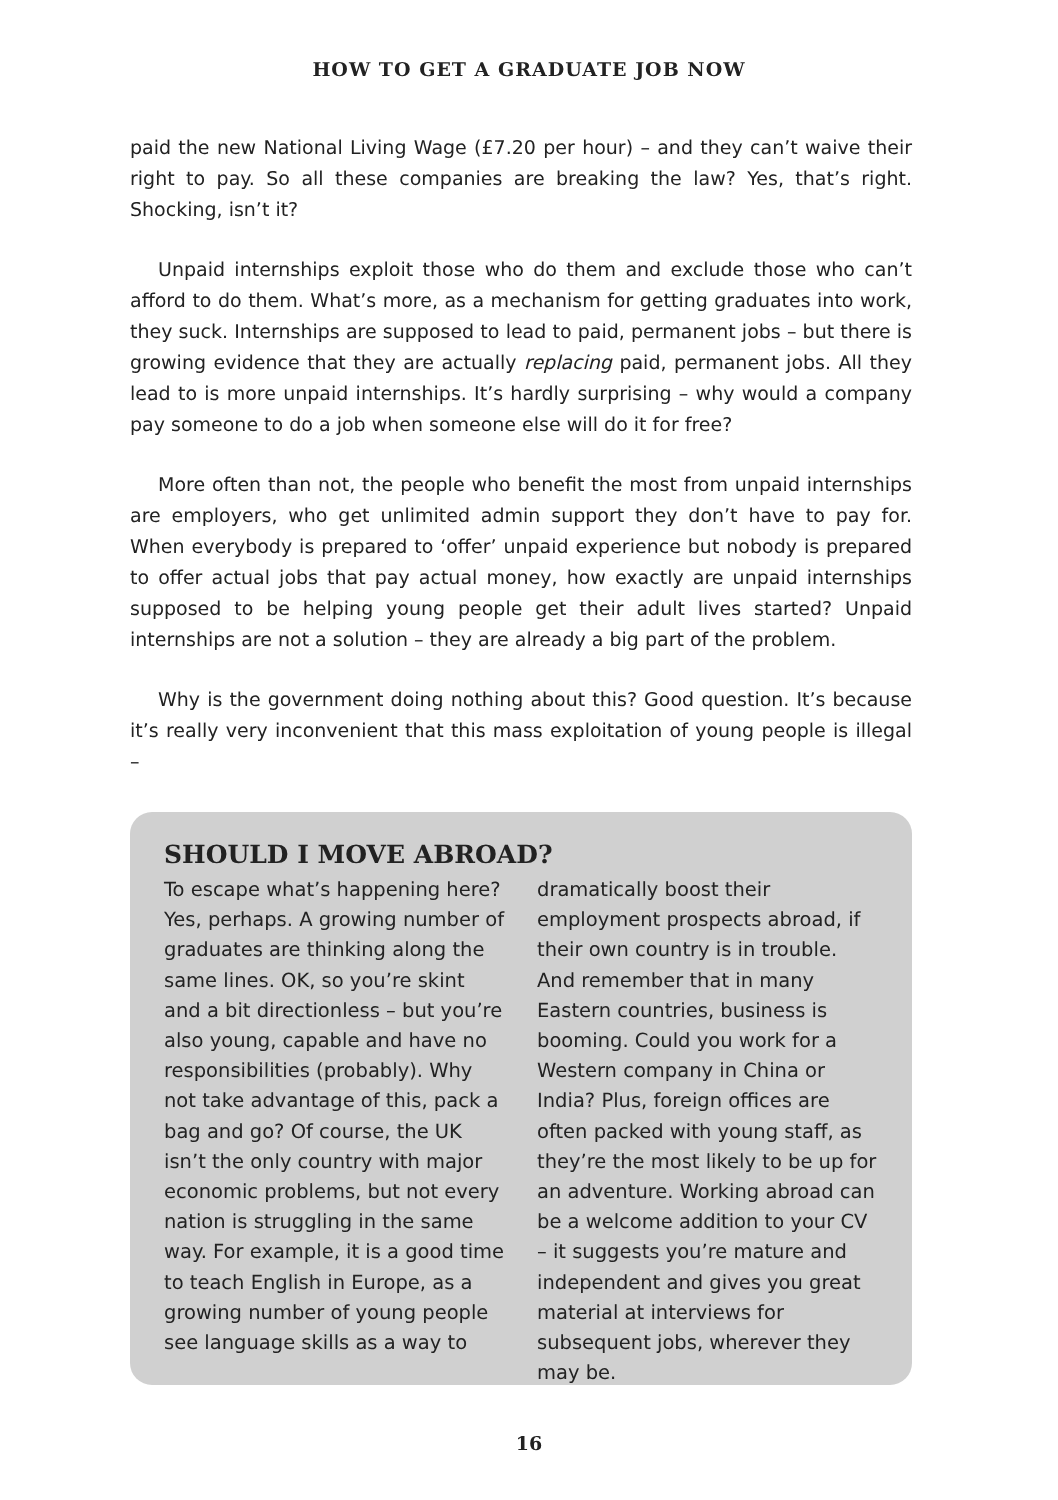HOW TO GET A GRADUATE JOB NOW
paid the new National Living Wage (£7.20 per hour) – and they can’t waive their right to pay. So all these companies are breaking the law? Yes, that’s right. Shocking, isn’t it?
Unpaid internships exploit those who do them and exclude those who can’t afford to do them. What’s more, as a mechanism for getting graduates into work, they suck. Internships are supposed to lead to paid, permanent jobs – but there is growing evidence that they are actually replacing paid, permanent jobs. All they lead to is more unpaid internships. It’s hardly surprising – why would a company pay someone to do a job when someone else will do it for free?
More often than not, the people who benefit the most from unpaid internships are employers, who get unlimited admin support they don’t have to pay for. When everybody is prepared to ‘offer’ unpaid experience but nobody is prepared to offer actual jobs that pay actual money, how exactly are unpaid internships supposed to be helping young people get their adult lives started? Unpaid internships are not a solution – they are already a big part of the problem.
Why is the government doing nothing about this? Good question. It’s because it’s really very inconvenient that this mass exploitation of young people is illegal –
SHOULD I MOVE ABROAD?
To escape what’s happening here? Yes, perhaps. A growing number of graduates are thinking along the same lines. OK, so you’re skint and a bit directionless – but you’re also young, capable and have no responsibilities (probably). Why not take advantage of this, pack a bag and go? Of course, the UK isn’t the only country with major economic problems, but not every nation is struggling in the same way. For example, it is a good time to teach English in Europe, as a growing number of young people see language skills as a way to
dramatically boost their employment prospects abroad, if their own country is in trouble. And remember that in many Eastern countries, business is booming. Could you work for a Western company in China or India? Plus, foreign offices are often packed with young staff, as they’re the most likely to be up for an adventure. Working abroad can be a welcome addition to your CV – it suggests you’re mature and independent and gives you great material at interviews for subsequent jobs, wherever they may be.
16